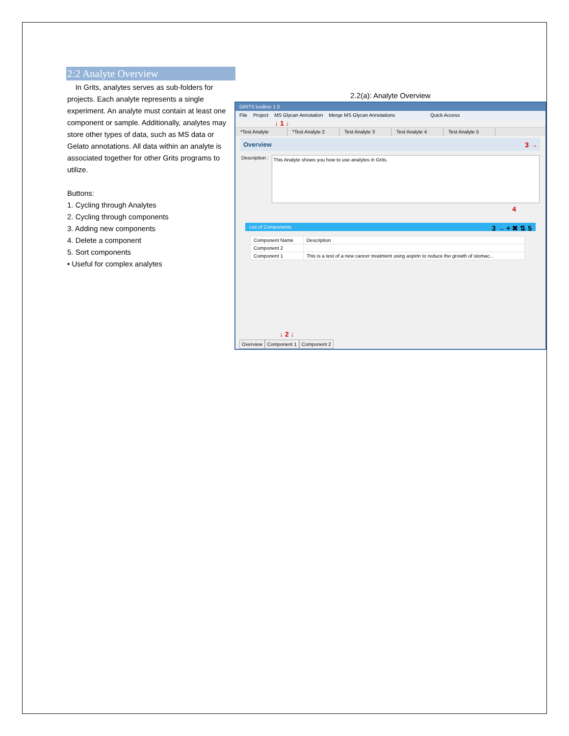2:2 Analyte Overview
In Grits, analytes serves as sub-folders for projects. Each analyte represents a single experiment. An analyte must contain at least one component or sample. Additionally, analytes may store other types of data, such as MS data or Gelato annotations. All data within an analyte is associated together for other Grits programs to utilize.
Buttons:
1. Cycling through Analytes
2. Cycling through components
3. Adding new components
4. Delete a component
5. Sort components
• Useful for complex analytes
2.2(a): Analyte Overview
GRITS toolbox 1.0
File Project MS Glycan Annotation Merge MS Glycan Annotations Quick Access
↓ 1 ↓
*Test Analyte *Test Analyte 2
Test Analyte 3 Test Analyte 4 Test Analyte 5
Overview 3 →
Description :
This Analyte shows you how to use analytes in Grits.
4
List of Components 3 → + ✖ ⇅ 5
| Component Name | Description |
| --- | --- |
| Component 2 | |
| Component 1 | This is a test of a new cancer treatment using aspirin to reduce the growth of stomac... |
↓ 2 ↓
Overview Component 1 Component 2